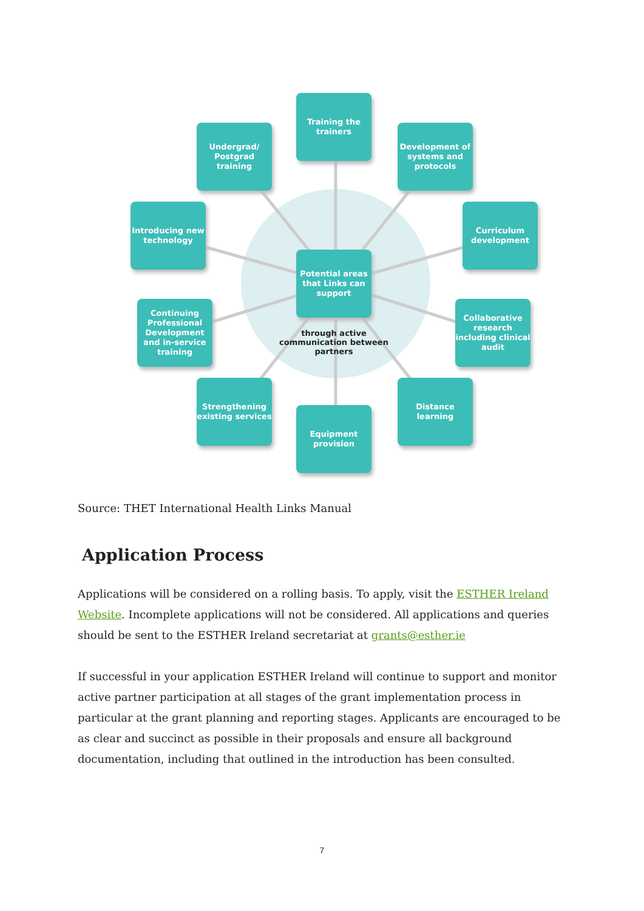Training the trainers
Undergrad/ Postgrad training
Development of systems and protocols
Introducing new technology
Curriculum development
Potential areas that Links can support
through active communication between partners
Continuing Professional Development and in-service training
Collaborative research including clinical audit
Strengthening existing services
Distance learning
Equipment provision
Source: THET International Health Links Manual
Application Process
Applications will be considered on a rolling basis. To apply, visit the ESTHER Ireland Website. Incomplete applications will not be considered. All applications and queries should be sent to the ESTHER Ireland secretariat at grants@esther.ie
If successful in your application ESTHER Ireland will continue to support and monitor active partner participation at all stages of the grant implementation process in particular at the grant planning and reporting stages. Applicants are encouraged to be as clear and succinct as possible in their proposals and ensure all background documentation, including that outlined in the introduction has been consulted.
7